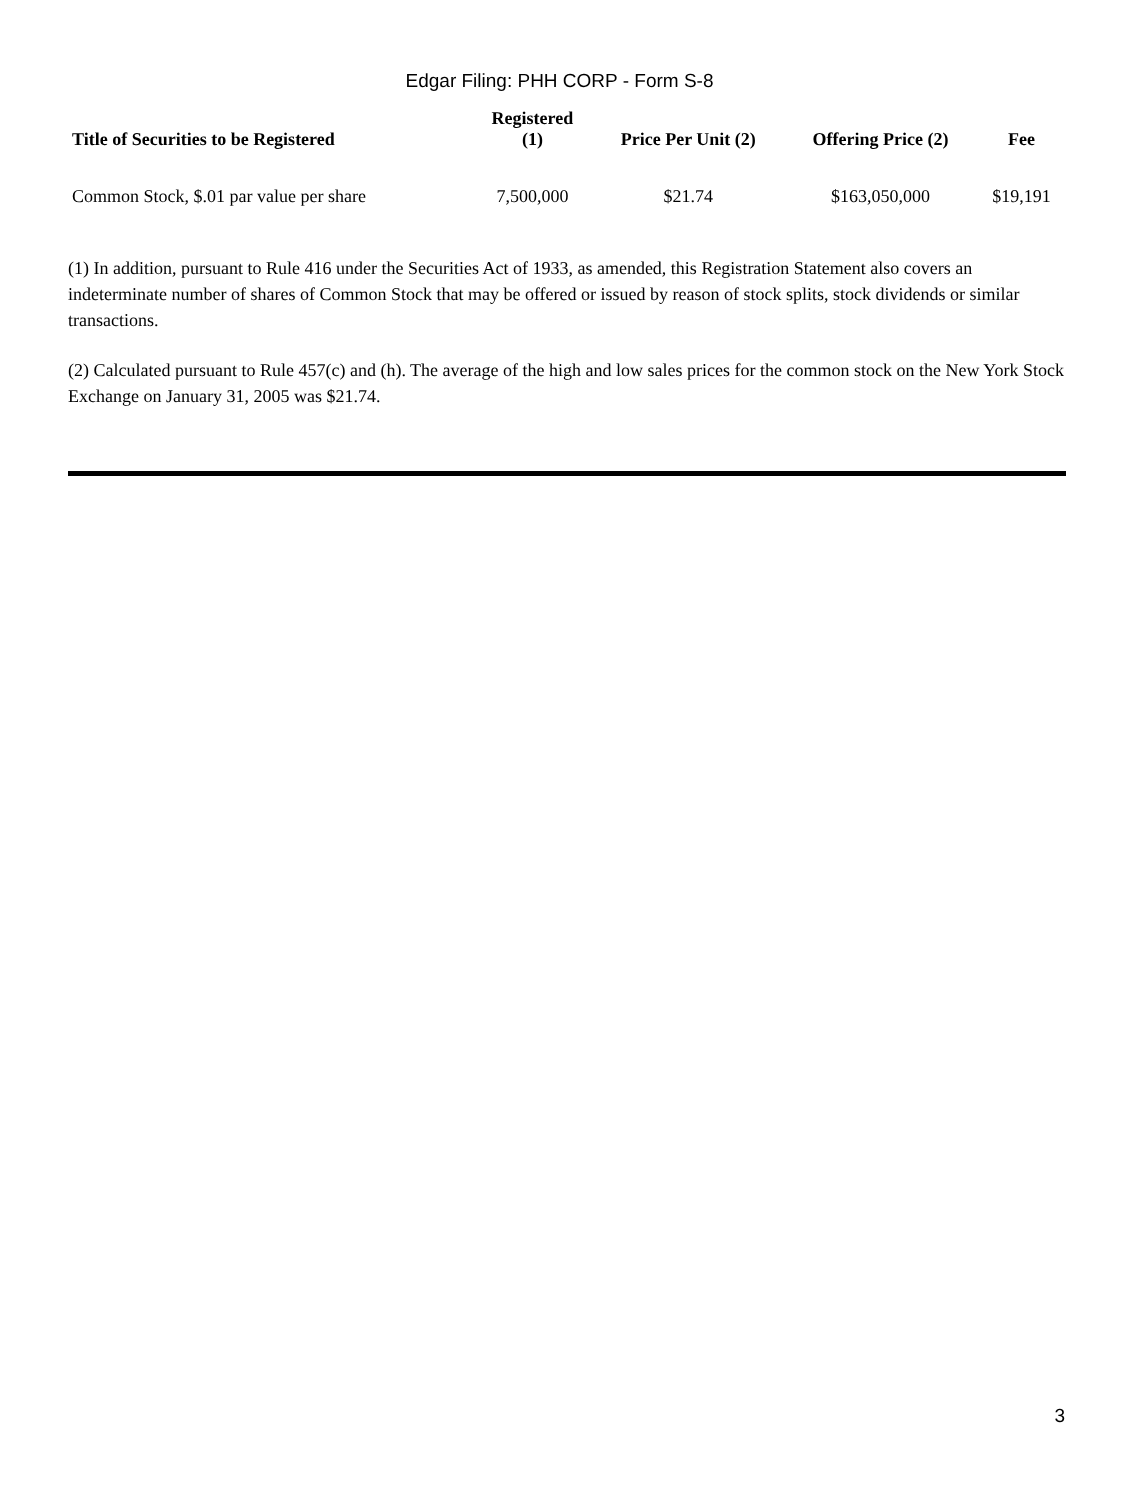Edgar Filing: PHH CORP - Form S-8
| Title of Securities to be Registered | Registered (1) | Price Per Unit (2) | Offering Price (2) | Fee |
| --- | --- | --- | --- | --- |
| Common Stock, $.01 par value per share | 7,500,000 | $21.74 | $163,050,000 | $19,191 |
(1) In addition, pursuant to Rule 416 under the Securities Act of 1933, as amended, this Registration Statement also covers an indeterminate number of shares of Common Stock that may be offered or issued by reason of stock splits, stock dividends or similar transactions.
(2) Calculated pursuant to Rule 457(c) and (h). The average of the high and low sales prices for the common stock on the New York Stock Exchange on January 31, 2005 was $21.74.
3